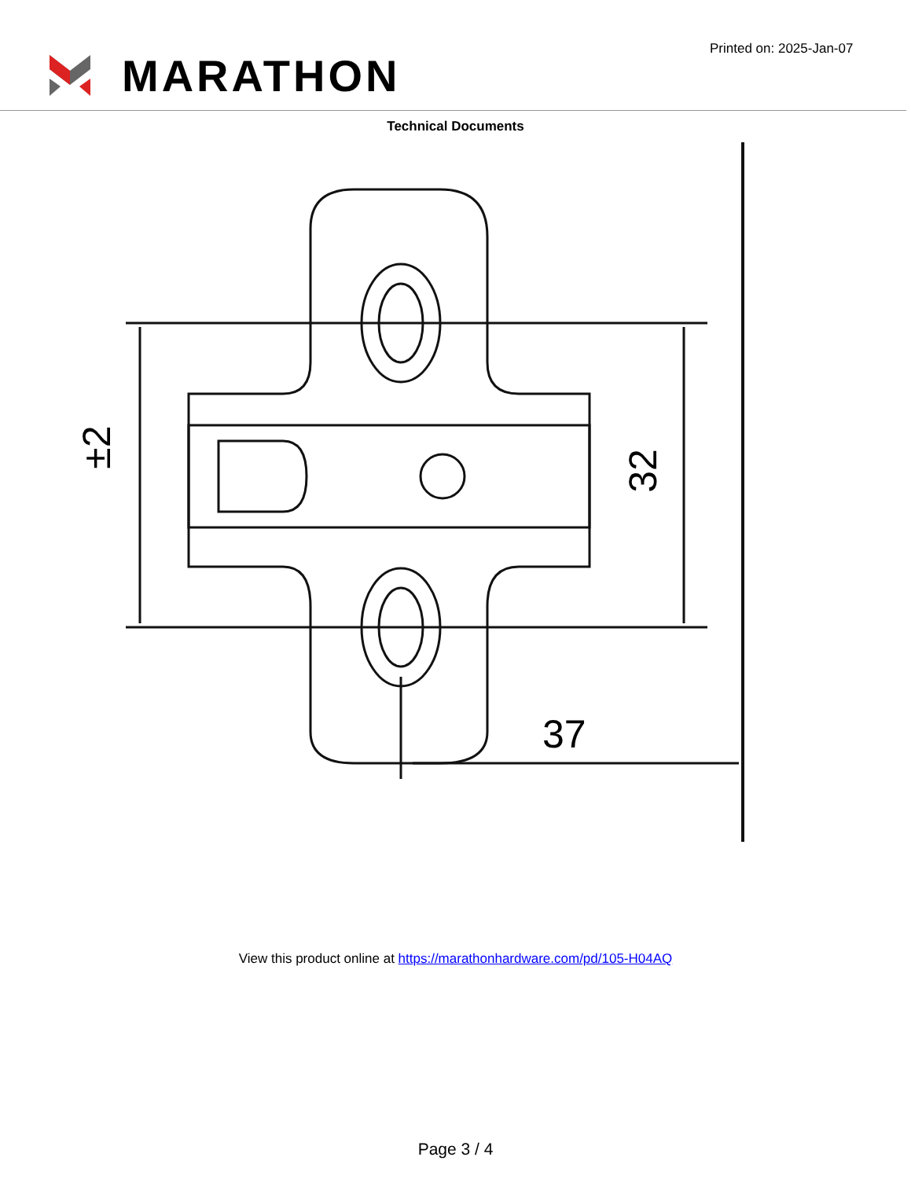MARATHON
Printed on: 2025-Jan-07
Technical Documents
±2
32
37
View this product online at https://marathonhardware.com/pd/105-H04AQ
Page 3 / 4